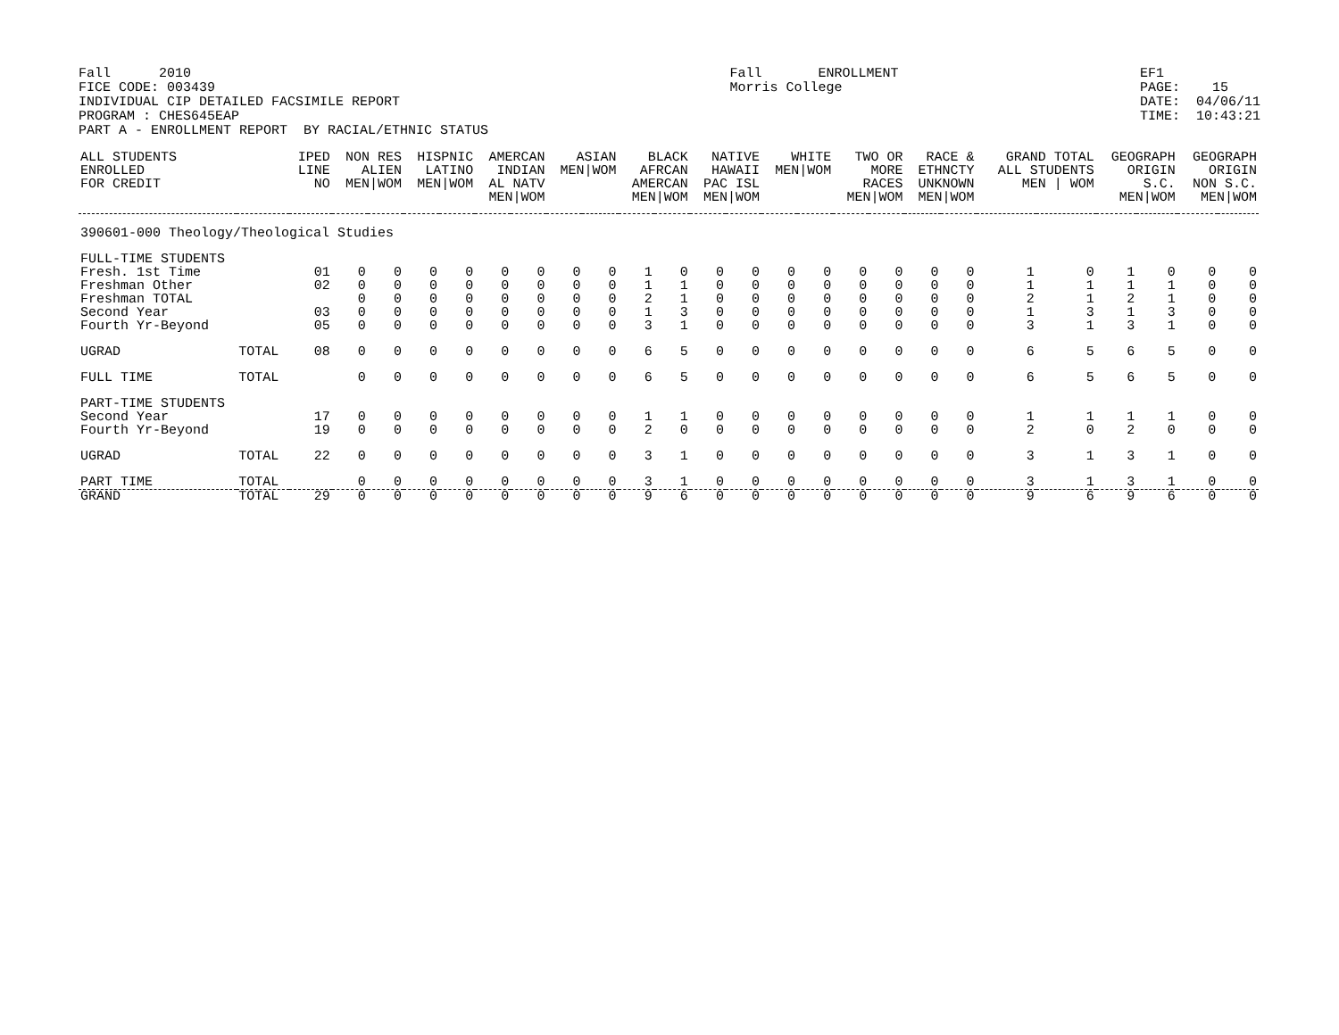Fall      2010
FICE CODE: 003439
INDIVIDUAL CIP DETAILED FACSIMILE REPORT
PROGRAM : CHES645EAP
PART A - ENROLLMENT REPORT  BY RACIAL/ETHNIC STATUS
Fall       ENROLLMENT
Morris College
EF1
PAGE:    15
DATE:  04/06/11
TIME:  10:43:21
| ALL STUDENTS ENROLLED FOR CREDIT | | IPED LINE NO | NON RES ALIEN MEN/WOM | | HISPNIC LATINO MEN/WOM | | AMERCAN INDIAN AL NATV MEN/WOM | | ASIAN MEN/WOM | | BLACK AFRCAN AMERCAN MEN/WOM | | NATIVE HAWAII PAC ISL MEN/WOM | | WHITE MEN/WOM | | TWO OR MORE RACES MEN/WOM | | RACE & ETHNCTY UNKNOWN MEN/WOM | | GRAND TOTAL ALL STUDENTS MEN / WOM | | GEOGRAPH ORIGIN S.C. MEN/WOM | | GEOGRAPH ORIGIN NON S.C. MEN/WOM | |
| --- | --- | --- | --- | --- | --- | --- | --- | --- | --- | --- | --- | --- | --- | --- | --- | --- | --- | --- | --- | --- | --- | --- | --- | --- | --- | --- |
| 390601-000 Theology/Theological Studies | | | | | | | | | | | | | | | | | | | | | | | | | | |
| FULL-TIME STUDENTS | | | | | | | | | | | | | | | | | | | | | | | | | | |
| Fresh. 1st Time | | 01 | 0 | 0 | 0 | 0 | 0 | 0 | 0 | 0 | 1 | 0 | 0 | 0 | 0 | 0 | 0 | 0 | 0 | 0 | 1 | 0 | 1 | 0 | 0 | 0 |
| Freshman Other | | 02 | 0 | 0 | 0 | 0 | 0 | 0 | 0 | 0 | 1 | 1 | 0 | 0 | 0 | 0 | 0 | 0 | 0 | 0 | 1 | 1 | 1 | 1 | 0 | 0 |
| Freshman TOTAL | | | 0 | 0 | 0 | 0 | 0 | 0 | 0 | 0 | 2 | 1 | 0 | 0 | 0 | 0 | 0 | 0 | 0 | 0 | 2 | 1 | 2 | 1 | 0 | 0 |
| Second Year | | 03 | 0 | 0 | 0 | 0 | 0 | 0 | 0 | 0 | 1 | 3 | 0 | 0 | 0 | 0 | 0 | 0 | 0 | 0 | 1 | 3 | 1 | 3 | 0 | 0 |
| Fourth Yr-Beyond | | 05 | 0 | 0 | 0 | 0 | 0 | 0 | 0 | 0 | 3 | 1 | 0 | 0 | 0 | 0 | 0 | 0 | 0 | 0 | 3 | 1 | 3 | 1 | 0 | 0 |
| UGRAD | TOTAL | 08 | 0 | 0 | 0 | 0 | 0 | 0 | 0 | 0 | 6 | 5 | 0 | 0 | 0 | 0 | 0 | 0 | 0 | 0 | 6 | 5 | 6 | 5 | 0 | 0 |
| FULL TIME | TOTAL | | 0 | 0 | 0 | 0 | 0 | 0 | 0 | 0 | 6 | 5 | 0 | 0 | 0 | 0 | 0 | 0 | 0 | 0 | 6 | 5 | 6 | 5 | 0 | 0 |
| PART-TIME STUDENTS | | | | | | | | | | | | | | | | | | | | | | | | | | |
| Second Year | | 17 | 0 | 0 | 0 | 0 | 0 | 0 | 0 | 0 | 1 | 1 | 0 | 0 | 0 | 0 | 0 | 0 | 0 | 0 | 1 | 1 | 1 | 1 | 0 | 0 |
| Fourth Yr-Beyond | | 19 | 0 | 0 | 0 | 0 | 0 | 0 | 0 | 0 | 2 | 0 | 0 | 0 | 0 | 0 | 0 | 0 | 0 | 0 | 2 | 0 | 2 | 0 | 0 | 0 |
| UGRAD | TOTAL | 22 | 0 | 0 | 0 | 0 | 0 | 0 | 0 | 0 | 3 | 1 | 0 | 0 | 0 | 0 | 0 | 0 | 0 | 0 | 3 | 1 | 3 | 1 | 0 | 0 |
| PART TIME | TOTAL | | 0 | 0 | 0 | 0 | 0 | 0 | 0 | 0 | 3 | 1 | 0 | 0 | 0 | 0 | 0 | 0 | 0 | 0 | 3 | 1 | 3 | 1 | 0 | 0 |
| GRAND | TOTAL | 29 | 0 | 0 | 0 | 0 | 0 | 0 | 0 | 0 | 9 | 6 | 0 | 0 | 0 | 0 | 0 | 0 | 0 | 0 | 9 | 6 | 9 | 6 | 0 | 0 |